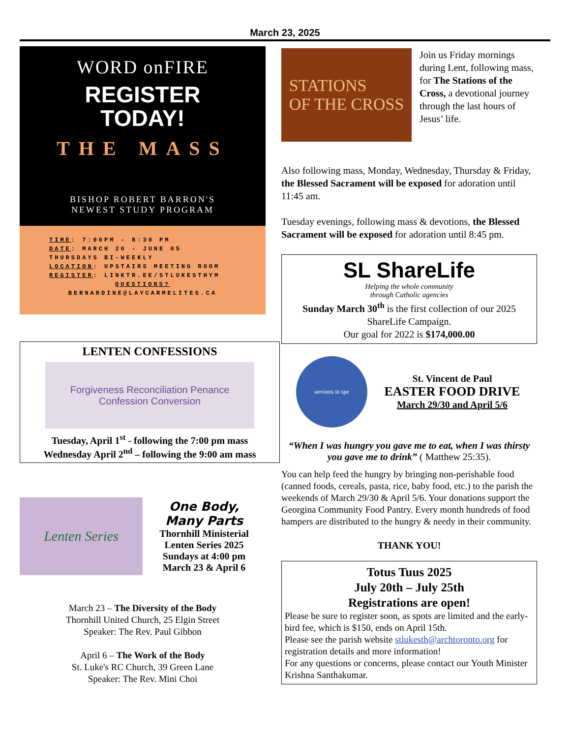March 23, 2025
WORD onFIRE
REGISTER
TODAY!
THE MASS
BISHOP ROBERT BARRON'S
NEWEST STUDY PROGRAM
TIME: 7:00PM - 8:30 PM
DATE: MARCH 20 - JUNE 05
THURSDAYS BI-WEEKLY
LOCATION: UPSTAIRS MEETING ROOM
REGISTER: LINKTR.EE/STLUKESTHYM
QUESTIONS?
BERNARDINE@LAYCARMELITES.CA
LENTEN CONFESSIONS
Forgiveness Reconciliation Penance Confession Conversion
Tuesday, April 1<sup>st</sup> - following the 7:00 pm mass
Wednesday April 2<sup>nd</sup> – following the 9:00 am mass
Lenten Series
One Body,
Many Parts
Thornhill Ministerial
Lenten Series 2025
Sundays at 4:00 pm
March 23 & April 6
March 23 – The Diversity of the Body
Thornhill United Church, 25 Elgin Street
Speaker: The Rev. Paul Gibbon
April 6 – The Work of the Body
St. Luke's RC Church, 39 Green Lane
Speaker: The Rev. Mini Choi
STATIONS
OF THE CROSS
Join us Friday mornings during Lent, following mass, for The Stations of the Cross, a devotional journey through the last hours of Jesus’ life.
Also following mass, Monday, Wednesday, Thursday & Friday, the Blessed Sacrament will be exposed for adoration until 11:45 am.
Tuesday evenings, following mass & devotions, the Blessed Sacrament will be exposed for adoration until 8:45 pm.
SL ShareLife
Helping the whole community
through Catholic agencies
Sunday March 30<sup>th</sup> is the first collection of our 2025 ShareLife Campaign.
Our goal for 2022 is $174,000.00
serviens in spe
St. Vincent de Paul
EASTER FOOD DRIVE
March 29/30 and April 5/6
“When I was hungry you gave me to eat, when I was thirsty you gave me to drink” ( Matthew 25:35).
You can help feed the hungry by bringing non-perishable food (canned foods, cereals, pasta, rice, baby food, etc.) to the parish the weekends of March 29/30 & April 5/6. Your donations support the Georgina Community Food Pantry. Every month hundreds of food hampers are distributed to the hungry & needy in their community.
THANK YOU!
Totus Tuus 2025
July 20th – July 25th
Registrations are open!
Please be sure to register soon, as spots are limited and the early-bird fee, which is $150, ends on April 15th.
Please see the parish website stlukesth@archtoronto.org for registration details and more information!
For any questions or concerns, please contact our Youth Minister Krishna Santhakumar.